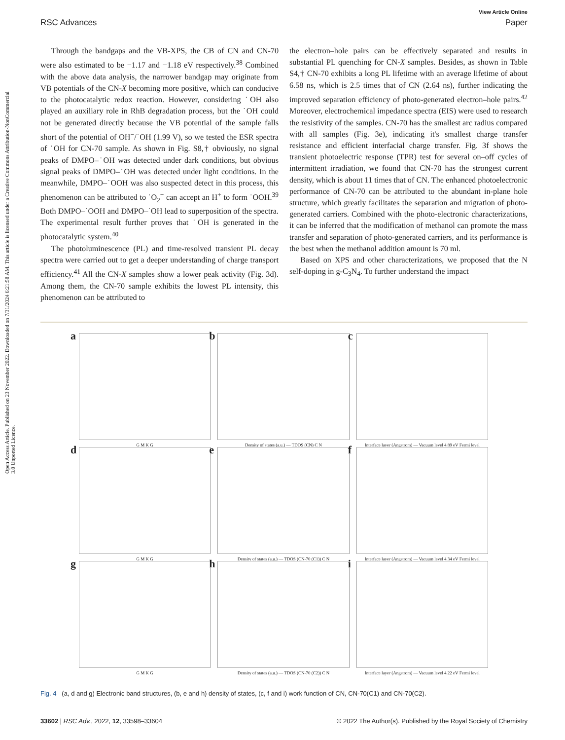Open Access Article. Published on 23 November 2022. Downloaded on 7/31/2024 6:21:58 AM. This article is licensed under a Creative Commons Attribution-NonCommercial 3.0 Unported Licence.
View Article Online
RSC Advances Paper
Through the bandgaps and the VB-XPS, the CB of CN and CN-70 were also estimated to be −1.17 and −1.18 eV respectively.<sup>38</sup> Combined with the above data analysis, the narrower bandgap may originate from VB potentials of the CN-X becoming more positive, which can conducive to the photocatalytic redox reaction. However, considering ˙OH also played an auxiliary role in RhB degradation process, but the ˙OH could not be generated directly because the VB potential of the sample falls short of the potential of OH<sup>−</sup>/˙OH (1.99 V), so we tested the ESR spectra of ˙OH for CN-70 sample. As shown in Fig. S8,† obviously, no signal peaks of DMPO–˙OH was detected under dark conditions, but obvious signal peaks of DMPO–˙OH was detected under light conditions. In the meanwhile, DMPO–˙OOH was also suspected detect in this process, this phenomenon can be attributed to ˙O<sub>2</sub><sup>−</sup> can accept an H<sup>+</sup> to form ˙OOH.<sup>39</sup> Both DMPO–˙OOH and DMPO–˙OH lead to superposition of the spectra. The experimental result further proves that ˙OH is generated in the photocatalytic system.<sup>40</sup>
The photoluminescence (PL) and time-resolved transient PL decay spectra were carried out to get a deeper understanding of charge transport efficiency.<sup>41</sup> All the CN-X samples show a lower peak activity (Fig. 3d). Among them, the CN-70 sample exhibits the lowest PL intensity, this phenomenon can be attributed to
the electron–hole pairs can be effectively separated and results in substantial PL quenching for CN-X samples. Besides, as shown in Table S4,† CN-70 exhibits a long PL lifetime with an average lifetime of about 6.58 ns, which is 2.5 times that of CN (2.64 ns), further indicating the improved separation efficiency of photo-generated electron–hole pairs.<sup>42</sup> Moreover, electrochemical impedance spectra (EIS) were used to research the resistivity of the samples. CN-70 has the smallest arc radius compared with all samples (Fig. 3e), indicating it's smallest charge transfer resistance and efficient interfacial charge transfer. Fig. 3f shows the transient photoelectric response (TPR) test for several on–off cycles of intermittent irradiation, we found that CN-70 has the strongest current density, which is about 11 times that of CN. The enhanced photoelectronic performance of CN-70 can be attributed to the abundant in-plane hole structure, which greatly facilitates the separation and migration of photo-generated carriers. Combined with the photo-electronic characterizations, it can be inferred that the modification of methanol can promote the mass transfer and separation of photo-generated carriers, and its performance is the best when the methanol addition amount is 70 ml.
Based on XPS and other characterizations, we proposed that the N self-doping in g-C<sub>3</sub>N<sub>4</sub>. To further understand the impact
a
G M K G
b
Density of states (a.u.) — TDOS (CN) C N
c
Interface layer (Angstrom) — Vacuum level 4.89 eV Fermi level
d
G M K G
e
Density of states (a.u.) — TDOS (CN-70 (C1)) C N
f
Interface layer (Angstrom) — Vacuum level 4.34 eV Fermi level
g
G M K G
h
Density of states (a.u.) — TDOS (CN-70 (C2)) C N
i
Interface layer (Angstrom) — Vacuum level 4.22 eV Fermi level
Fig. 4 (a, d and g) Electronic band structures, (b, e and h) density of states, (c, f and i) work function of CN, CN-70(C1) and CN-70(C2).
33602 | RSC Adv., 2022, 12, 33598–33604 © 2022 The Author(s). Published by the Royal Society of Chemistry